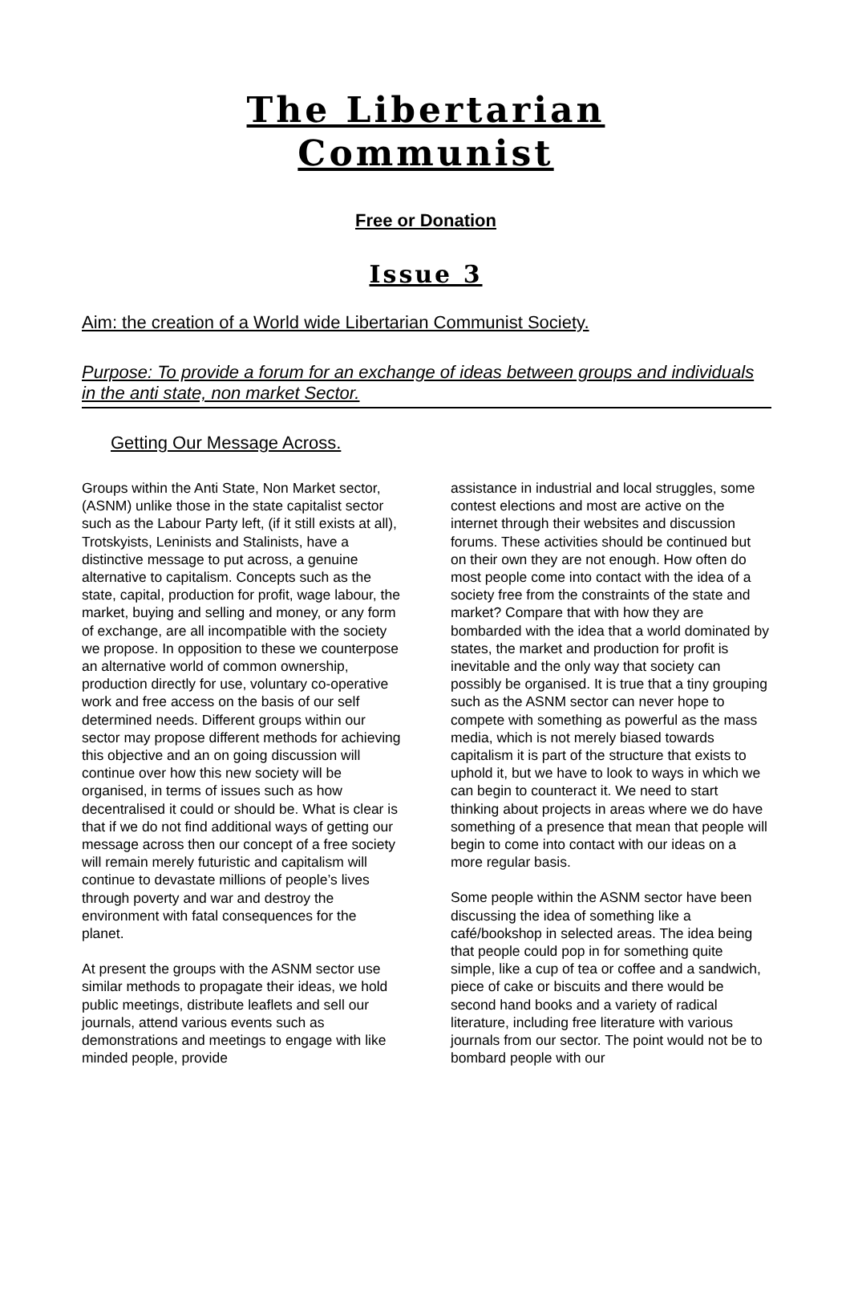The Libertarian
Communist
Free or Donation
Issue 3
Aim: the creation of a World wide Libertarian Communist Society.
Purpose: To provide a forum for an exchange of ideas between groups and individuals in the anti state, non market Sector.
Getting Our Message Across.
Groups within the Anti State, Non Market sector, (ASNM) unlike those in the state capitalist sector such as the Labour Party left, (if it still exists at all), Trotskyists, Leninists and Stalinists, have a distinctive message to put across, a genuine alternative to capitalism. Concepts such as the state, capital, production for profit, wage labour, the market, buying and selling and money, or any form of exchange, are all incompatible with the society we propose. In opposition to these we counterpose an alternative world of common ownership, production directly for use, voluntary co-operative work and free access on the basis of our self determined needs. Different groups within our sector may propose different methods for achieving this objective and an on going discussion will continue over how this new society will be organised, in terms of issues such as how decentralised it could or should be. What is clear is that if we do not find additional ways of getting our message across then our concept of a free society will remain merely futuristic and capitalism will continue to devastate millions of people’s lives through poverty and war and destroy the environment with fatal consequences for the planet.
At present the groups with the ASNM sector use similar methods to propagate their ideas, we hold public meetings, distribute leaflets and sell our journals, attend various events such as demonstrations and meetings to engage with like minded people, provide
assistance in industrial and local struggles, some contest elections and most are active on the internet through their websites and discussion forums. These activities should be continued but on their own they are not enough. How often do most people come into contact with the idea of a society free from the constraints of the state and market? Compare that with how they are bombarded with the idea that a world dominated by states, the market and production for profit is inevitable and the only way that society can possibly be organised. It is true that a tiny grouping such as the ASNM sector can never hope to compete with something as powerful as the mass media, which is not merely biased towards capitalism it is part of the structure that exists to uphold it, but we have to look to ways in which we can begin to counteract it. We need to start thinking about projects in areas where we do have something of a presence that mean that people will begin to come into contact with our ideas on a more regular basis.
Some people within the ASNM sector have been discussing the idea of something like a café/bookshop in selected areas. The idea being that people could pop in for something quite simple, like a cup of tea or coffee and a sandwich, piece of cake or biscuits and there would be second hand books and a variety of radical literature, including free literature with various journals from our sector. The point would not be to bombard people with our